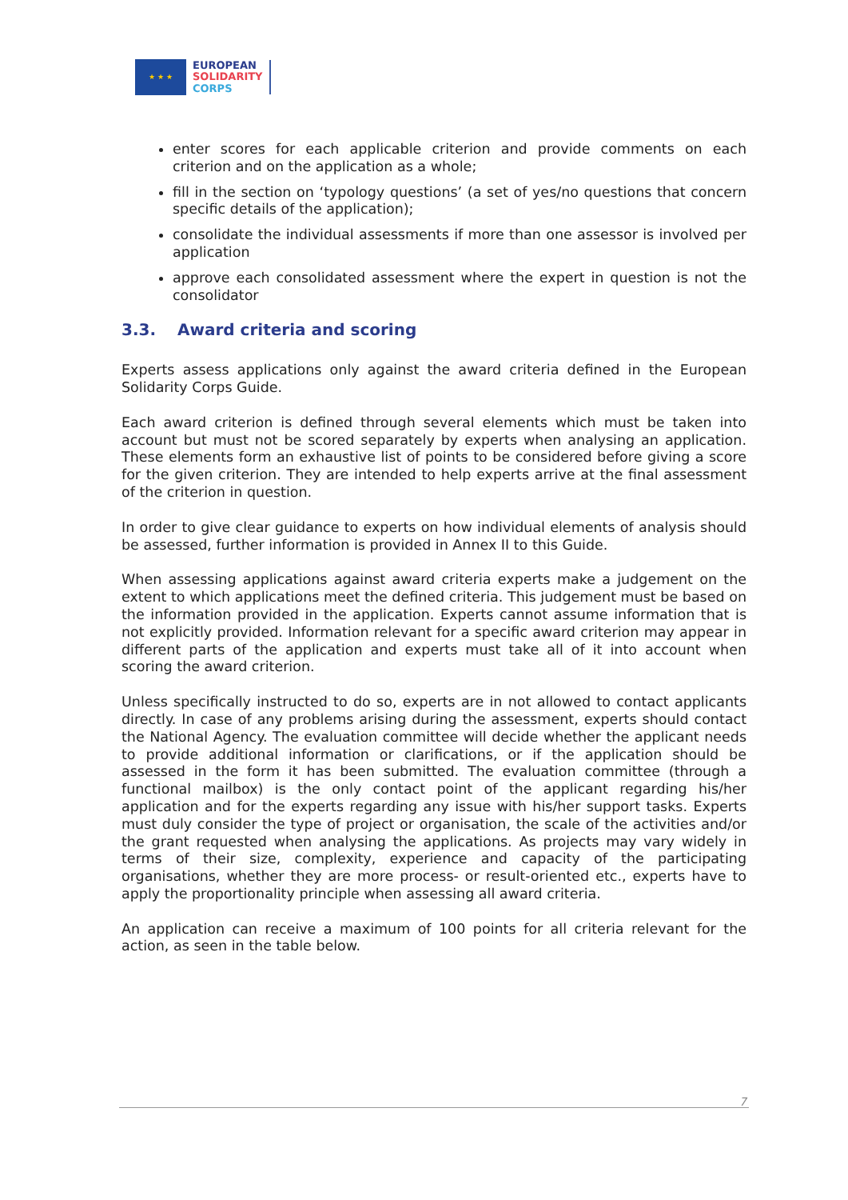★ ★ ★
EUROPEAN
SOLIDARITY
CORPS
enter scores for each applicable criterion and provide comments on each criterion and on the application as a whole;
fill in the section on ‘typology questions’ (a set of yes/no questions that concern specific details of the application);
consolidate the individual assessments if more than one assessor is involved per application
approve each consolidated assessment where the expert in question is not the consolidator
3.3. Award criteria and scoring
Experts assess applications only against the award criteria defined in the European Solidarity Corps Guide.
Each award criterion is defined through several elements which must be taken into account but must not be scored separately by experts when analysing an application. These elements form an exhaustive list of points to be considered before giving a score for the given criterion. They are intended to help experts arrive at the final assessment of the criterion in question.
In order to give clear guidance to experts on how individual elements of analysis should be assessed, further information is provided in Annex II to this Guide.
When assessing applications against award criteria experts make a judgement on the extent to which applications meet the defined criteria. This judgement must be based on the information provided in the application. Experts cannot assume information that is not explicitly provided. Information relevant for a specific award criterion may appear in different parts of the application and experts must take all of it into account when scoring the award criterion.
Unless specifically instructed to do so, experts are in not allowed to contact applicants directly. In case of any problems arising during the assessment, experts should contact the National Agency. The evaluation committee will decide whether the applicant needs to provide additional information or clarifications, or if the application should be assessed in the form it has been submitted. The evaluation committee (through a functional mailbox) is the only contact point of the applicant regarding his/her application and for the experts regarding any issue with his/her support tasks. Experts must duly consider the type of project or organisation, the scale of the activities and/or the grant requested when analysing the applications. As projects may vary widely in terms of their size, complexity, experience and capacity of the participating organisations, whether they are more process- or result-oriented etc., experts have to apply the proportionality principle when assessing all award criteria.
An application can receive a maximum of 100 points for all criteria relevant for the action, as seen in the table below.
7